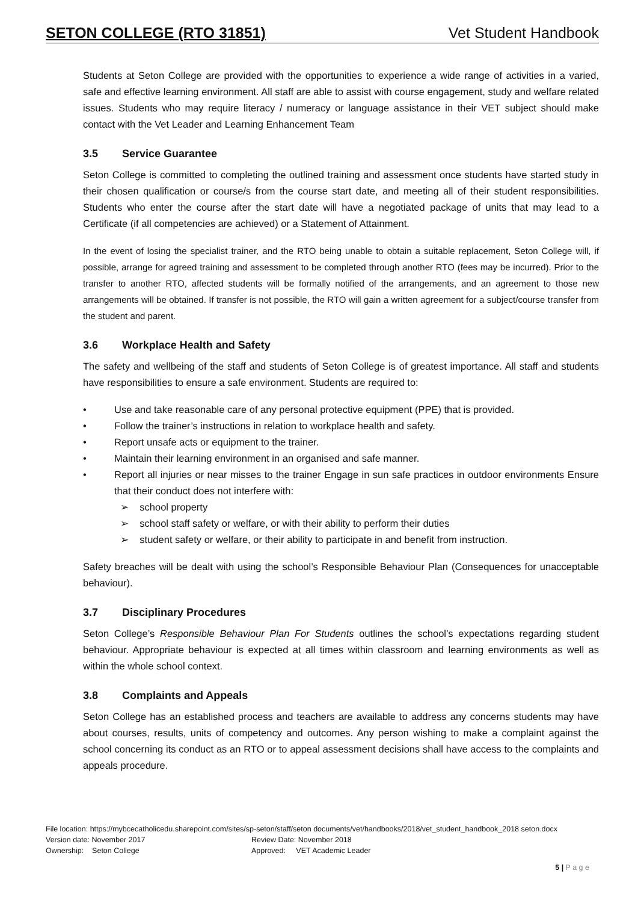SETON COLLEGE (RTO 31851) Vet Student Handbook
Students at Seton College are provided with the opportunities to experience a wide range of activities in a varied, safe and effective learning environment. All staff are able to assist with course engagement, study and welfare related issues. Students who may require literacy / numeracy or language assistance in their VET subject should make contact with the Vet Leader and Learning Enhancement Team
3.5 Service Guarantee
Seton College is committed to completing the outlined training and assessment once students have started study in their chosen qualification or course/s from the course start date, and meeting all of their student responsibilities. Students who enter the course after the start date will have a negotiated package of units that may lead to a Certificate (if all competencies are achieved) or a Statement of Attainment.
In the event of losing the specialist trainer, and the RTO being unable to obtain a suitable replacement, Seton College will, if possible, arrange for agreed training and assessment to be completed through another RTO (fees may be incurred). Prior to the transfer to another RTO, affected students will be formally notified of the arrangements, and an agreement to those new arrangements will be obtained. If transfer is not possible, the RTO will gain a written agreement for a subject/course transfer from the student and parent.
3.6 Workplace Health and Safety
The safety and wellbeing of the staff and students of Seton College is of greatest importance. All staff and students have responsibilities to ensure a safe environment. Students are required to:
• Use and take reasonable care of any personal protective equipment (PPE) that is provided.
• Follow the trainer’s instructions in relation to workplace health and safety.
• Report unsafe acts or equipment to the trainer.
• Maintain their learning environment in an organised and safe manner.
• Report all injuries or near misses to the trainer Engage in sun safe practices in outdoor environments Ensure that their conduct does not interfere with:
➢ school property
➢ school staff safety or welfare, or with their ability to perform their duties
➢ student safety or welfare, or their ability to participate in and benefit from instruction.
Safety breaches will be dealt with using the school’s Responsible Behaviour Plan (Consequences for unacceptable behaviour).
3.7 Disciplinary Procedures
Seton College’s Responsible Behaviour Plan For Students outlines the school’s expectations regarding student behaviour. Appropriate behaviour is expected at all times within classroom and learning environments as well as within the whole school context.
3.8 Complaints and Appeals
Seton College has an established process and teachers are available to address any concerns students may have about courses, results, units of competency and outcomes. Any person wishing to make a complaint against the school concerning its conduct as an RTO or to appeal assessment decisions shall have access to the complaints and appeals procedure.
File location: https://mybcecatholicedu.sharepoint.com/sites/sp-seton/staff/seton documents/vet/handbooks/2018/vet_student_handbook_2018 seton.docx
Version date: November 2017 Review Date: November 2018
Ownership: Seton College Approved: VET Academic Leader
5 | P a g e